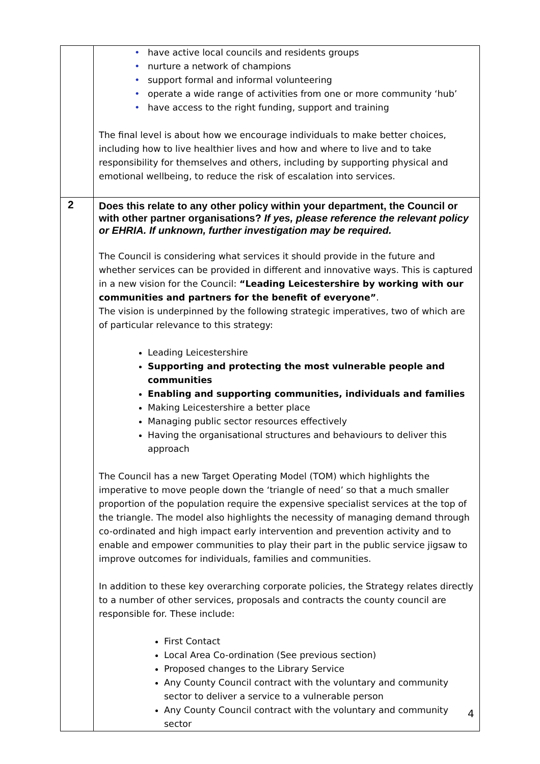| | • have active local councils and residents groups • nurture a network of champions • support formal and informal volunteering • operate a wide range of activities from one or more community ‘hub’ • have access to the right funding, support and training The final level is about how we encourage individuals to make better choices, including how to live healthier lives and how and where to live and to take responsibility for themselves and others, including by supporting physical and emotional wellbeing, to reduce the risk of escalation into services. |
| 2 | Does this relate to any other policy within your department, the Council or with other partner organisations? If yes, please reference the relevant policy or EHRIA. If unknown, further investigation may be required. The Council is considering what services it should provide in the future and whether services can be provided in different and innovative ways. This is captured in a new vision for the Council: “Leading Leicestershire by working with our communities and partners for the benefit of everyone” . The vision is underpinned by the following strategic imperatives, two of which are of particular relevance to this strategy: Leading Leicestershire Supporting and protecting the most vulnerable people and communities Enabling and supporting communities, individuals and families Making Leicestershire a better place Managing public sector resources effectively Having the organisational structures and behaviours to deliver this approach The Council has a new Target Operating Model (TOM) which highlights the imperative to move people down the ‘triangle of need’ so that a much smaller proportion of the population require the expensive specialist services at the top of the triangle. The model also highlights the necessity of managing demand through co-ordinated and high impact early intervention and prevention activity and to enable and empower communities to play their part in the public service jigsaw to improve outcomes for individuals, families and communities. In addition to these key overarching corporate policies, the Strategy relates directly to a number of other services, proposals and contracts the county council are responsible for. These include: First Contact Local Area Co-ordination (See previous section) Proposed changes to the Library Service Any County Council contract with the voluntary and community sector to deliver a service to a vulnerable person Any County Council contract with the voluntary and community sector |
4